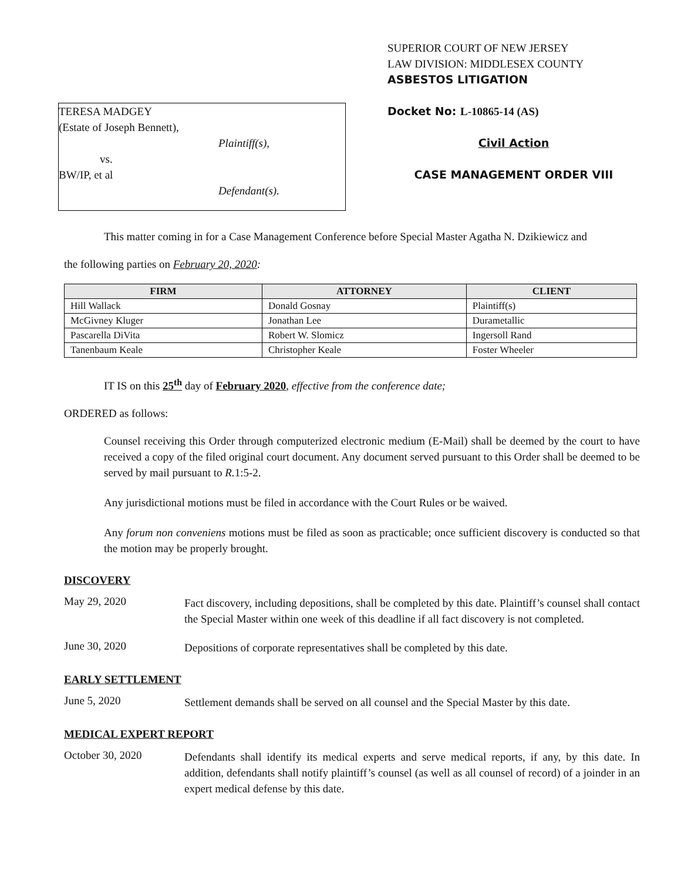TERESA MADGEY
(Estate of Joseph Bennett),
Plaintiff(s),
vs.
BW/IP, et al
Defendant(s).
SUPERIOR COURT OF NEW JERSEY
LAW DIVISION: MIDDLESEX COUNTY
ASBESTOS LITIGATION
Docket No: L-10865-14 (AS)
Civil Action
CASE MANAGEMENT ORDER VIII
This matter coming in for a Case Management Conference before Special Master Agatha N. Dzikiewicz and
the following parties on February 20, 2020:
| FIRM | ATTORNEY | CLIENT |
| --- | --- | --- |
| Hill Wallack | Donald Gosnay | Plaintiff(s) |
| McGivney Kluger | Jonathan Lee | Durametallic |
| Pascarella DiVita | Robert W. Slomicz | Ingersoll Rand |
| Tanenbaum Keale | Christopher Keale | Foster Wheeler |
IT IS on this 25<sup>th</sup> day of February 2020, effective from the conference date;
ORDERED as follows:
Counsel receiving this Order through computerized electronic medium (E-Mail) shall be deemed by the court to have received a copy of the filed original court document. Any document served pursuant to this Order shall be deemed to be served by mail pursuant to R. 1:5-2.
Any jurisdictional motions must be filed in accordance with the Court Rules or be waived.
Any forum non conveniens motions must be filed as soon as practicable; once sufficient discovery is conducted so that the motion may be properly brought.
DISCOVERY
May 29, 2020
Fact discovery, including depositions, shall be completed by this date. Plaintiff’s counsel shall contact the Special Master within one week of this deadline if all fact discovery is not completed.
June 30, 2020
Depositions of corporate representatives shall be completed by this date.
EARLY SETTLEMENT
June 5, 2020
Settlement demands shall be served on all counsel and the Special Master by this date.
MEDICAL EXPERT REPORT
October 30, 2020
Defendants shall identify its medical experts and serve medical reports, if any, by this date. In addition, defendants shall notify plaintiff’s counsel (as well as all counsel of record) of a joinder in an expert medical defense by this date.